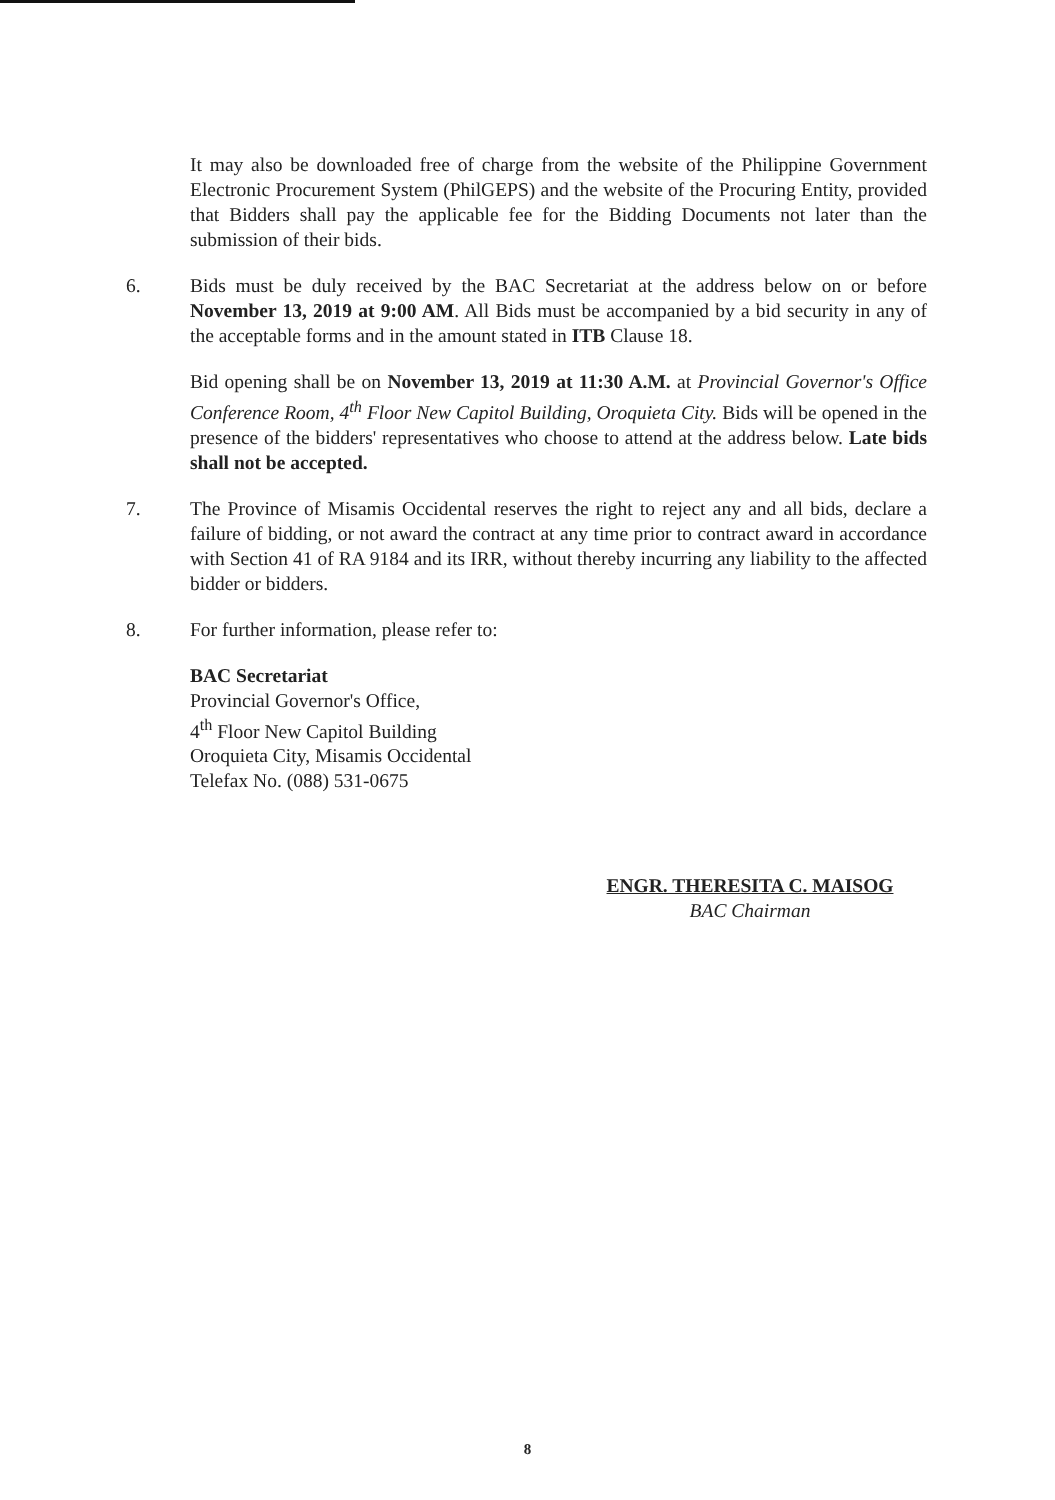It may also be downloaded free of charge from the website of the Philippine Government Electronic Procurement System (PhilGEPS) and the website of the Procuring Entity, provided that Bidders shall pay the applicable fee for the Bidding Documents not later than the submission of their bids.
6. Bids must be duly received by the BAC Secretariat at the address below on or before November 13, 2019 at 9:00 AM. All Bids must be accompanied by a bid security in any of the acceptable forms and in the amount stated in ITB Clause 18.
Bid opening shall be on November 13, 2019 at 11:30 A.M. at Provincial Governor's Office Conference Room, 4<sup>th</sup> Floor New Capitol Building, Oroquieta City. Bids will be opened in the presence of the bidders' representatives who choose to attend at the address below. Late bids shall not be accepted.
7. The Province of Misamis Occidental reserves the right to reject any and all bids, declare a failure of bidding, or not award the contract at any time prior to contract award in accordance with Section 41 of RA 9184 and its IRR, without thereby incurring any liability to the affected bidder or bidders.
8. For further information, please refer to:
BAC Secretariat
Provincial Governor's Office,
4<sup>th</sup> Floor New Capitol Building
Oroquieta City, Misamis Occidental
Telefax No. (088) 531-0675
ENGR. THERESITA C. MAISOG
BAC Chairman
8